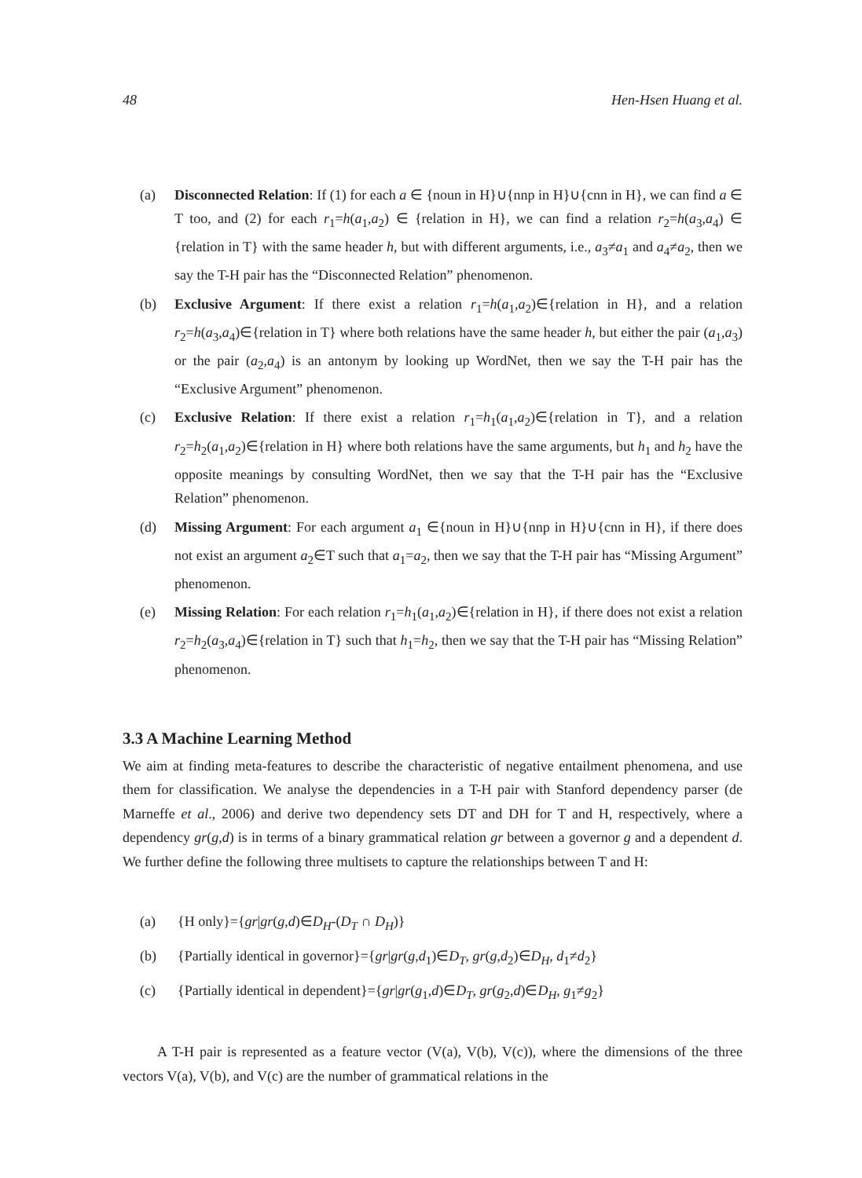48 Hen-Hsen Huang et al.
(a) Disconnected Relation: If (1) for each a ∈ {noun in H}∪{nnp in H}∪{cnn in H}, we can find a ∈ T too, and (2) for each r<sub>1</sub>=h(a<sub>1</sub>,a<sub>2</sub>) ∈ {relation in H}, we can find a relation r<sub>2</sub>=h(a<sub>3</sub>,a<sub>4</sub>) ∈ {relation in T} with the same header h, but with different arguments, i.e., a<sub>3</sub>≠a<sub>1</sub> and a<sub>4</sub>≠a<sub>2</sub>, then we say the T-H pair has the “Disconnected Relation” phenomenon.
(b) Exclusive Argument: If there exist a relation r<sub>1</sub>=h(a<sub>1</sub>,a<sub>2</sub>)∈{relation in H}, and a relation r<sub>2</sub>=h(a<sub>3</sub>,a<sub>4</sub>)∈{relation in T} where both relations have the same header h, but either the pair (a<sub>1</sub>,a<sub>3</sub>) or the pair (a<sub>2</sub>,a<sub>4</sub>) is an antonym by looking up WordNet, then we say the T-H pair has the “Exclusive Argument” phenomenon.
(c) Exclusive Relation: If there exist a relation r<sub>1</sub>=h<sub>1</sub>(a<sub>1</sub>,a<sub>2</sub>)∈{relation in T}, and a relation r<sub>2</sub>=h<sub>2</sub>(a<sub>1</sub>,a<sub>2</sub>)∈{relation in H} where both relations have the same arguments, but h<sub>1</sub> and h<sub>2</sub> have the opposite meanings by consulting WordNet, then we say that the T-H pair has the “Exclusive Relation” phenomenon.
(d) Missing Argument: For each argument a<sub>1</sub> ∈{noun in H}∪{nnp in H}∪{cnn in H}, if there does not exist an argument a<sub>2</sub>∈T such that a<sub>1</sub>=a<sub>2</sub>, then we say that the T-H pair has “Missing Argument” phenomenon.
(e) Missing Relation: For each relation r<sub>1</sub>=h<sub>1</sub>(a<sub>1</sub>,a<sub>2</sub>)∈{relation in H}, if there does not exist a relation r<sub>2</sub>=h<sub>2</sub>(a<sub>3</sub>,a<sub>4</sub>)∈{relation in T} such that h<sub>1</sub>=h<sub>2</sub>, then we say that the T-H pair has “Missing Relation” phenomenon.
3.3 A Machine Learning Method
We aim at finding meta-features to describe the characteristic of negative entailment phenomena, and use them for classification. We analyse the dependencies in a T-H pair with Stanford dependency parser (de Marneffe et al., 2006) and derive two dependency sets DT and DH for T and H, respectively, where a dependency gr(g,d) is in terms of a binary grammatical relation gr between a governor g and a dependent d. We further define the following three multisets to capture the relationships between T and H:
(a) {H only}={gr|gr(g,d)∈D<sub>H</sub>-(D<sub>T</sub> ∩ D<sub>H</sub>)}
(b) {Partially identical in governor}={gr|gr(g,d<sub>1</sub>)∈D<sub>T</sub>, gr(g,d<sub>2</sub>)∈D<sub>H</sub>, d<sub>1</sub>≠d<sub>2</sub>}
(c) {Partially identical in dependent}={gr|gr(g<sub>1</sub>,d)∈D<sub>T</sub>, gr(g<sub>2</sub>,d)∈D<sub>H</sub>, g<sub>1</sub>≠g<sub>2</sub>}
A T-H pair is represented as a feature vector (V(a), V(b), V(c)), where the dimensions of the three vectors V(a), V(b), and V(c) are the number of grammatical relations in the